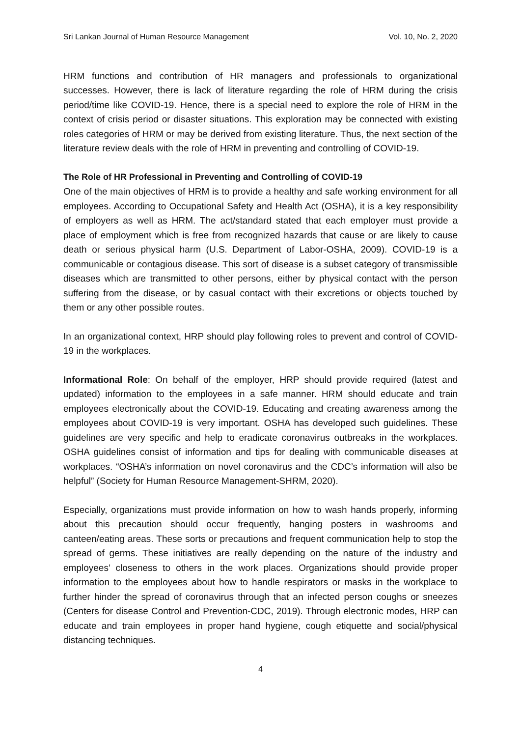Sri Lankan Journal of Human Resource Management Vol. 10, No. 2, 2020
HRM functions and contribution of HR managers and professionals to organizational successes. However, there is lack of literature regarding the role of HRM during the crisis period/time like COVID-19. Hence, there is a special need to explore the role of HRM in the context of crisis period or disaster situations. This exploration may be connected with existing roles categories of HRM or may be derived from existing literature. Thus, the next section of the literature review deals with the role of HRM in preventing and controlling of COVID-19.
The Role of HR Professional in Preventing and Controlling of COVID-19
One of the main objectives of HRM is to provide a healthy and safe working environment for all employees. According to Occupational Safety and Health Act (OSHA), it is a key responsibility of employers as well as HRM. The act/standard stated that each employer must provide a place of employment which is free from recognized hazards that cause or are likely to cause death or serious physical harm (U.S. Department of Labor-OSHA, 2009). COVID-19 is a communicable or contagious disease. This sort of disease is a subset category of transmissible diseases which are transmitted to other persons, either by physical contact with the person suffering from the disease, or by casual contact with their excretions or objects touched by them or any other possible routes.
In an organizational context, HRP should play following roles to prevent and control of COVID-19 in the workplaces.
Informational Role: On behalf of the employer, HRP should provide required (latest and updated) information to the employees in a safe manner. HRM should educate and train employees electronically about the COVID-19. Educating and creating awareness among the employees about COVID-19 is very important. OSHA has developed such guidelines. These guidelines are very specific and help to eradicate coronavirus outbreaks in the workplaces. OSHA guidelines consist of information and tips for dealing with communicable diseases at workplaces. “OSHA’s information on novel coronavirus and the CDC’s information will also be helpful” (Society for Human Resource Management-SHRM, 2020).
Especially, organizations must provide information on how to wash hands properly, informing about this precaution should occur frequently, hanging posters in washrooms and canteen/eating areas. These sorts or precautions and frequent communication help to stop the spread of germs. These initiatives are really depending on the nature of the industry and employees’ closeness to others in the work places. Organizations should provide proper information to the employees about how to handle respirators or masks in the workplace to further hinder the spread of coronavirus through that an infected person coughs or sneezes (Centers for disease Control and Prevention-CDC, 2019). Through electronic modes, HRP can educate and train employees in proper hand hygiene, cough etiquette and social/physical distancing techniques.
4